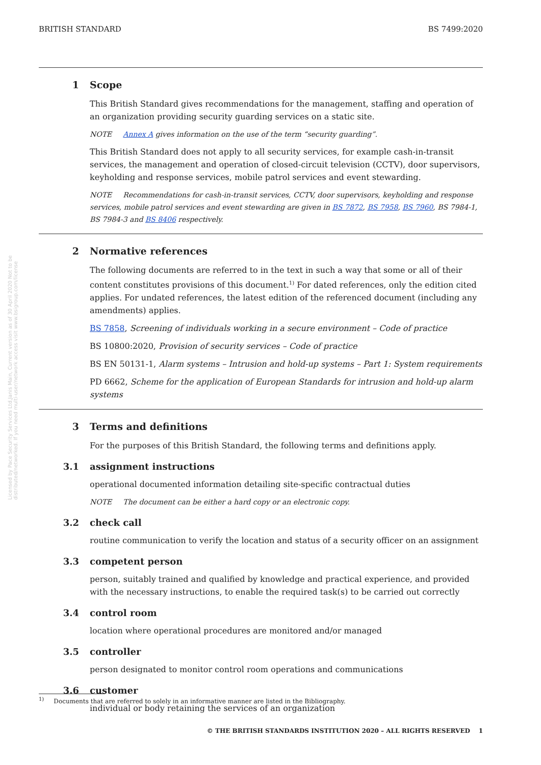BRITISH STANDARD BS 7499:2020
1 Scope
This British Standard gives recommendations for the management, staffing and operation of an organization providing security guarding services on a static site.
NOTE Annex A gives information on the use of the term “security guarding”.
This British Standard does not apply to all security services, for example cash-in-transit services, the management and operation of closed-circuit television (CCTV), door supervisors, keyholding and response services, mobile patrol services and event stewarding.
NOTE Recommendations for cash-in-transit services, CCTV, door supervisors, keyholding and response services, mobile patrol services and event stewarding are given in BS 7872, BS 7958, BS 7960, BS 7984-1, BS 7984-3 and BS 8406 respectively.
2 Normative references
The following documents are referred to in the text in such a way that some or all of their content constitutes provisions of this document.<sup>1)</sup> For dated references, only the edition cited applies. For undated references, the latest edition of the referenced document (including any amendments) applies.
BS 7858, Screening of individuals working in a secure environment – Code of practice
BS 10800:2020, Provision of security services – Code of practice
BS EN 50131-1, Alarm systems – Intrusion and hold-up systems – Part 1: System requirements
PD 6662, Scheme for the application of European Standards for intrusion and hold-up alarm systems
3 Terms and definitions
For the purposes of this British Standard, the following terms and definitions apply.
3.1 assignment instructions
operational documented information detailing site-specific contractual duties
NOTE The document can be either a hard copy or an electronic copy.
3.2 check call
routine communication to verify the location and status of a security officer on an assignment
3.3 competent person
person, suitably trained and qualified by knowledge and practical experience, and provided with the necessary instructions, to enable the required task(s) to be carried out correctly
3.4 control room
location where operational procedures are monitored and/or managed
3.5 controller
person designated to monitor control room operations and communications
3.6 customer
individual or body retaining the services of an organization
Licensed by Pace Security Services Ltd,Janis Main, Current version as of 30 April 2020 Not to be distributed/networked. If you need multi-user/network access visit www.bsigroup.com/license
<sup>1)</sup> Documents that are referred to solely in an informative manner are listed in the Bibliography.
© THE BRITISH STANDARDS INSTITUTION 2020 – ALL RIGHTS RESERVED 1